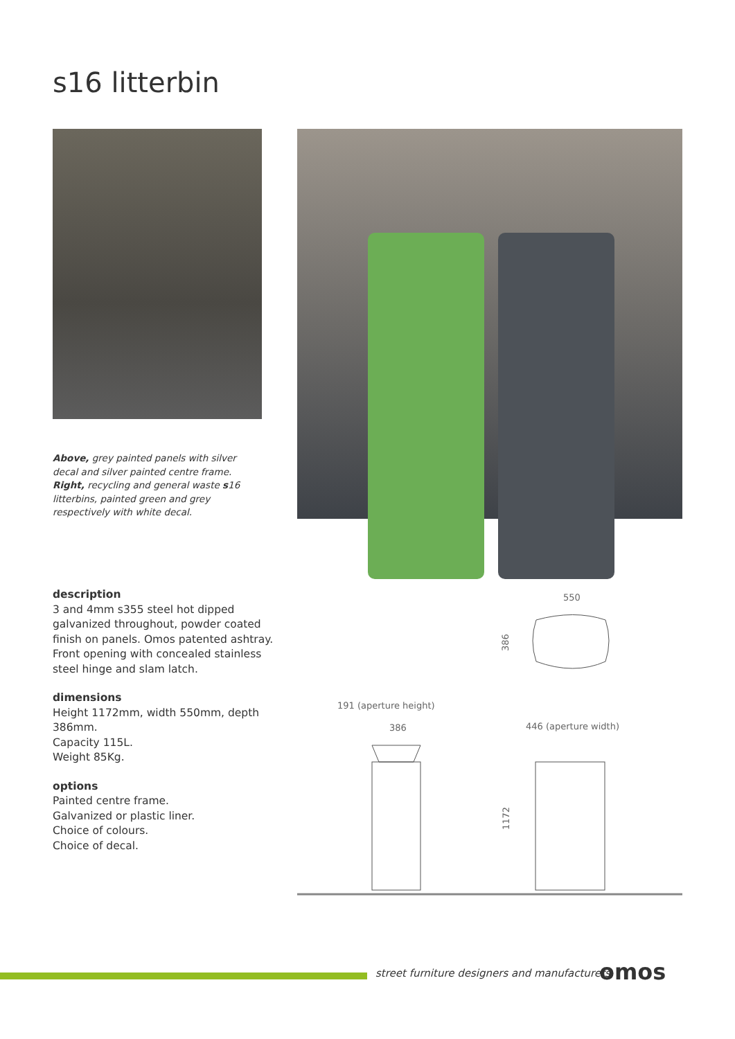s16 litterbin
Above, grey painted panels with silver decal and silver painted centre frame.
Right, recycling and general waste s16 litterbins, painted green and grey respectively with white decal.
description
3 and 4mm s355 steel hot dipped galvanized throughout, powder coated finish on panels. Omos patented ashtray. Front opening with concealed stainless steel hinge and slam latch.
dimensions
Height 1172mm, width 550mm, depth 386mm.
Capacity 115L.
Weight 85Kg.
options
Painted centre frame.
Galvanized or plastic liner.
Choice of colours.
Choice of decal.
550
386
191 (aperture height)
386
446 (aperture width)
1172
street furniture designers and manufacturers omos